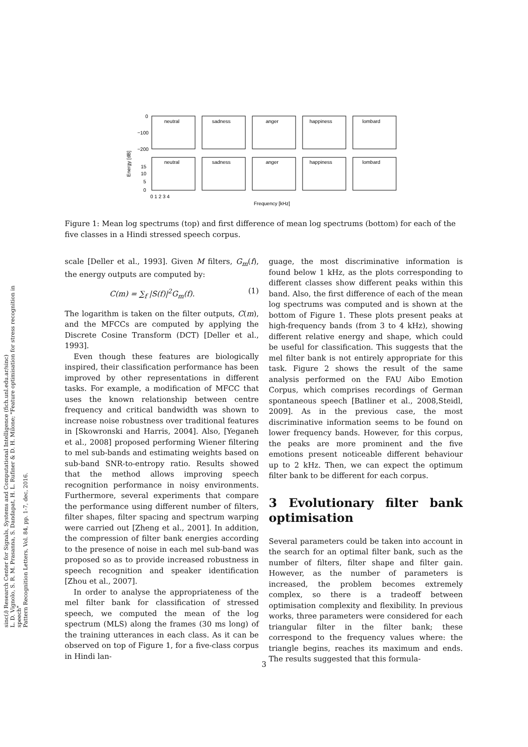sinc(i) Research Center for Signals, Systems and Computational Intelligence (fich.unl.edu.ar/sinc)
L. D. Vignolo, S. R. M. Prasanna, S. Dandapat, H. L. Rufiner & D. H. Milone; "Feature optimisation for stress recognition in speech"
Pattern Recognition Letters, Vol. 84, pp. 1-7, dec, 2016.
Energy [dB]
0
−100
−200
15
10
5
0
neutral
sadness
anger
happiness
lombard
neutral
sadness
anger
happiness
lombard
0 1 2 3 4
Frequency [kHz]
Figure 1: Mean log spectrums (top) and first difference of mean log spectrums (bottom) for each of the five classes in a Hindi stressed speech corpus.
scale [Deller et al., 1993]. Given M filters, G<sub>m</sub>(f), the energy outputs are computed by:
C(m) = ∑<sub>f</sub> |S(f)|<sup>2</sup>G<sub>m</sub>(f). (1)
The logarithm is taken on the filter outputs, C(m), and the MFCCs are computed by applying the Discrete Cosine Transform (DCT) [Deller et al., 1993].
Even though these features are biologically inspired, their classification performance has been improved by other representations in different tasks. For example, a modification of MFCC that uses the known relationship between centre frequency and critical bandwidth was shown to increase noise robustness over traditional features in [Skowronski and Harris, 2004]. Also, [Yeganeh et al., 2008] proposed performing Wiener filtering to mel sub-bands and estimating weights based on sub-band SNR-to-entropy ratio. Results showed that the method allows improving speech recognition performance in noisy environments. Furthermore, several experiments that compare the performance using different number of filters, filter shapes, filter spacing and spectrum warping were carried out [Zheng et al., 2001]. In addition, the compression of filter bank energies according to the presence of noise in each mel sub-band was proposed so as to provide increased robustness in speech recognition and speaker identification [Zhou et al., 2007].
In order to analyse the appropriateness of the mel filter bank for classification of stressed speech, we computed the mean of the log spectrum (MLS) along the frames (30 ms long) of the training utterances in each class. As it can be observed on top of Figure 1, for a five-class corpus in Hindi lan-
guage, the most discriminative information is found below 1 kHz, as the plots corresponding to different classes show different peaks within this band. Also, the first difference of each of the mean log spectrums was computed and is shown at the bottom of Figure 1. These plots present peaks at high-frequency bands (from 3 to 4 kHz), showing different relative energy and shape, which could be useful for classification. This suggests that the mel filter bank is not entirely appropriate for this task. Figure 2 shows the result of the same analysis performed on the FAU Aibo Emotion Corpus, which comprises recordings of German spontaneous speech [Batliner et al., 2008,Steidl, 2009]. As in the previous case, the most discriminative information seems to be found on lower frequency bands. However, for this corpus, the peaks are more prominent and the five emotions present noticeable different behaviour up to 2 kHz. Then, we can expect the optimum filter bank to be different for each corpus.
3 Evolutionary filter bank optimisation
Several parameters could be taken into account in the search for an optimal filter bank, such as the number of filters, filter shape and filter gain. However, as the number of parameters is increased, the problem becomes extremely complex, so there is a tradeoff between optimisation complexity and flexibility. In previous works, three parameters were considered for each triangular filter in the filter bank; these correspond to the frequency values where: the triangle begins, reaches its maximum and ends. The results suggested that this formula-
3